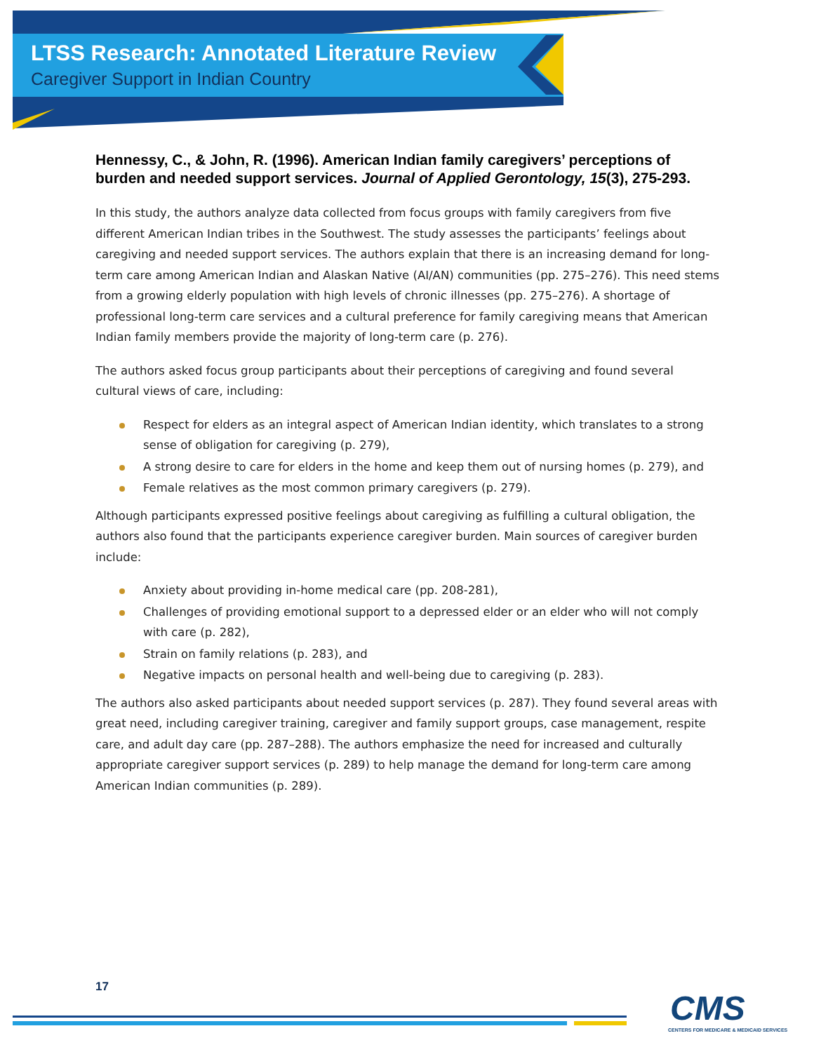LTSS Research: Annotated Literature Review
Caregiver Support in Indian Country
Hennessy, C., & John, R. (1996). American Indian family caregivers’ perceptions of burden and needed support services. Journal of Applied Gerontology, 15(3), 275-293.
In this study, the authors analyze data collected from focus groups with family caregivers from five different American Indian tribes in the Southwest. The study assesses the participants’ feelings about caregiving and needed support services. The authors explain that there is an increasing demand for long-term care among American Indian and Alaskan Native (AI/AN) communities (pp. 275–276). This need stems from a growing elderly population with high levels of chronic illnesses (pp. 275–276). A shortage of professional long-term care services and a cultural preference for family caregiving means that American Indian family members provide the majority of long-term care (p. 276).
The authors asked focus group participants about their perceptions of caregiving and found several cultural views of care, including:
Respect for elders as an integral aspect of American Indian identity, which translates to a strong sense of obligation for caregiving (p. 279),
A strong desire to care for elders in the home and keep them out of nursing homes (p. 279), and
Female relatives as the most common primary caregivers (p. 279).
Although participants expressed positive feelings about caregiving as fulfilling a cultural obligation, the authors also found that the participants experience caregiver burden. Main sources of caregiver burden include:
Anxiety about providing in-home medical care (pp. 208-281),
Challenges of providing emotional support to a depressed elder or an elder who will not comply with care (p. 282),
Strain on family relations (p. 283), and
Negative impacts on personal health and well-being due to caregiving (p. 283).
The authors also asked participants about needed support services (p. 287). They found several areas with great need, including caregiver training, caregiver and family support groups, case management, respite care, and adult day care (pp. 287–288). The authors emphasize the need for increased and culturally appropriate caregiver support services (p. 289) to help manage the demand for long-term care among American Indian communities (p. 289).
17
CMS
CENTERS FOR MEDICARE & MEDICAID SERVICES